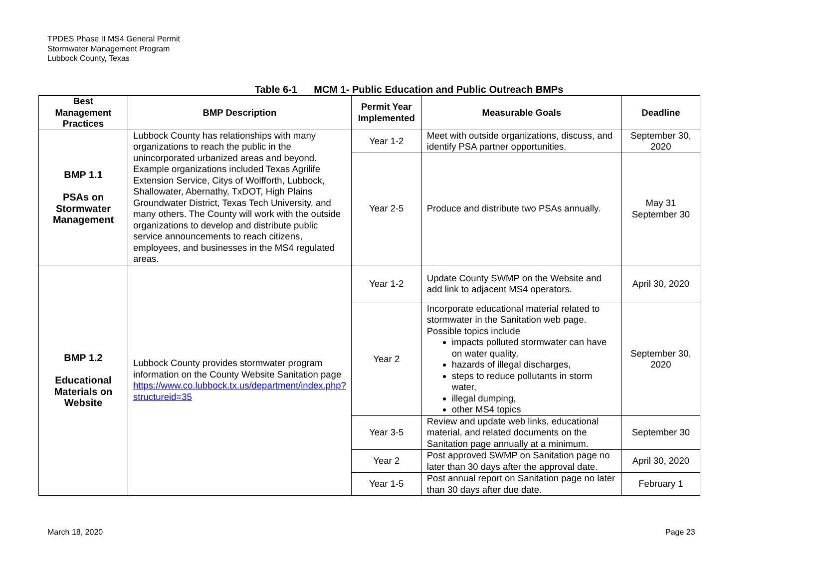TPDES Phase II MS4 General Permit
Stormwater Management Program
Lubbock County, Texas
Table 6-1 MCM 1- Public Education and Public Outreach BMPs
| Best Management Practices | BMP Description | Permit Year Implemented | Measurable Goals | Deadline |
| --- | --- | --- | --- | --- |
| BMP 1.1 PSAs on Stormwater Management | Lubbock County has relationships with many organizations to reach the public in the unincorporated urbanized areas and beyond. Example organizations included Texas Agrilife Extension Service, Citys of Wolfforth, Lubbock, Shallowater, Abernathy, TxDOT, High Plains Groundwater District, Texas Tech University, and many others. The County will work with the outside organizations to develop and distribute public service announcements to reach citizens, employees, and businesses in the MS4 regulated areas. | Year 1-2 | Meet with outside organizations, discuss, and identify PSA partner opportunities. | September 30, 2020 |
| | | Year 2-5 | Produce and distribute two PSAs annually. | May 31 September 30 |
| BMP 1.2 Educational Materials on Website | Lubbock County provides stormwater program information on the County Website Sanitation page https://www.co.lubbock.tx.us/department/index.php?structureid=35 | Year 1-2 | Update County SWMP on the Website and add link to adjacent MS4 operators. | April 30, 2020 |
| | | Year 2 | Incorporate educational material related to stormwater in the Sanitation web page. Possible topics include impacts polluted stormwater can have on water quality, hazards of illegal discharges, steps to reduce pollutants in storm water, illegal dumping, other MS4 topics | September 30, 2020 |
| | | Year 3-5 | Review and update web links, educational material, and related documents on the Sanitation page annually at a minimum. | September 30 |
| | | Year 2 | Post approved SWMP on Sanitation page no later than 30 days after the approval date. | April 30, 2020 |
| | | Year 1-5 | Post annual report on Sanitation page no later than 30 days after due date. | February 1 |
March 18, 2020 Page 23